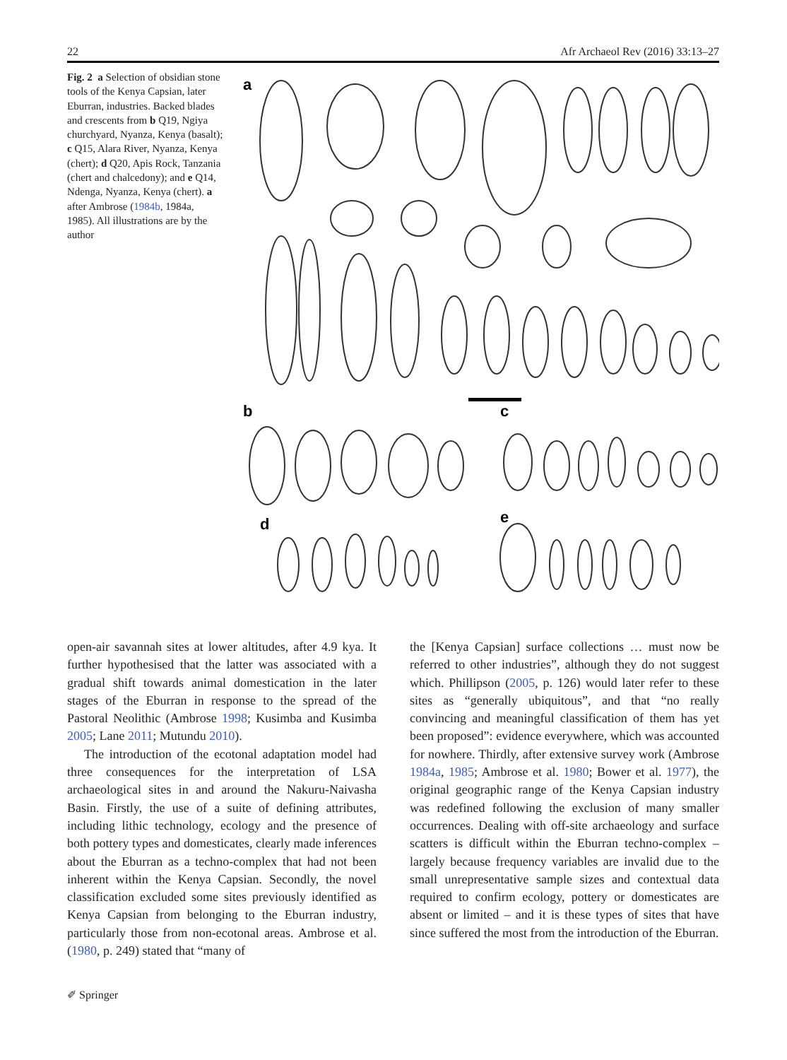22 Afr Archaeol Rev (2016) 33:13–27
Fig. 2 a Selection of obsidian stone tools of the Kenya Capsian, later Eburran, industries. Backed blades and crescents from b Q19, Ngiya churchyard, Nyanza, Kenya (basalt); c Q15, Alara River, Nyanza, Kenya (chert); d Q20, Apis Rock, Tanzania (chert and chalcedony); and e Q14, Ndenga, Nyanza, Kenya (chert). a after Ambrose (1984b, 1984a, 1985). All illustrations are by the author
a
b
c
d
e
open-air savannah sites at lower altitudes, after 4.9 kya. It further hypothesised that the latter was associated with a gradual shift towards animal domestication in the later stages of the Eburran in response to the spread of the Pastoral Neolithic (Ambrose 1998; Kusimba and Kusimba 2005; Lane 2011; Mutundu 2010).
The introduction of the ecotonal adaptation model had three consequences for the interpretation of LSA archaeological sites in and around the Nakuru-Naivasha Basin. Firstly, the use of a suite of defining attributes, including lithic technology, ecology and the presence of both pottery types and domesticates, clearly made inferences about the Eburran as a techno-complex that had not been inherent within the Kenya Capsian. Secondly, the novel classification excluded some sites previously identified as Kenya Capsian from belonging to the Eburran industry, particularly those from non-ecotonal areas. Ambrose et al. (1980, p. 249) stated that “many of
the [Kenya Capsian] surface collections … must now be referred to other industries”, although they do not suggest which. Phillipson (2005, p. 126) would later refer to these sites as “generally ubiquitous”, and that “no really convincing and meaningful classification of them has yet been proposed”: evidence everywhere, which was accounted for nowhere. Thirdly, after extensive survey work (Ambrose 1984a, 1985; Ambrose et al. 1980; Bower et al. 1977), the original geographic range of the Kenya Capsian industry was redefined following the exclusion of many smaller occurrences. Dealing with off-site archaeology and surface scatters is difficult within the Eburran techno-complex – largely because frequency variables are invalid due to the small unrepresentative sample sizes and contextual data required to confirm ecology, pottery or domesticates are absent or limited – and it is these types of sites that have since suffered the most from the introduction of the Eburran.
✐ Springer